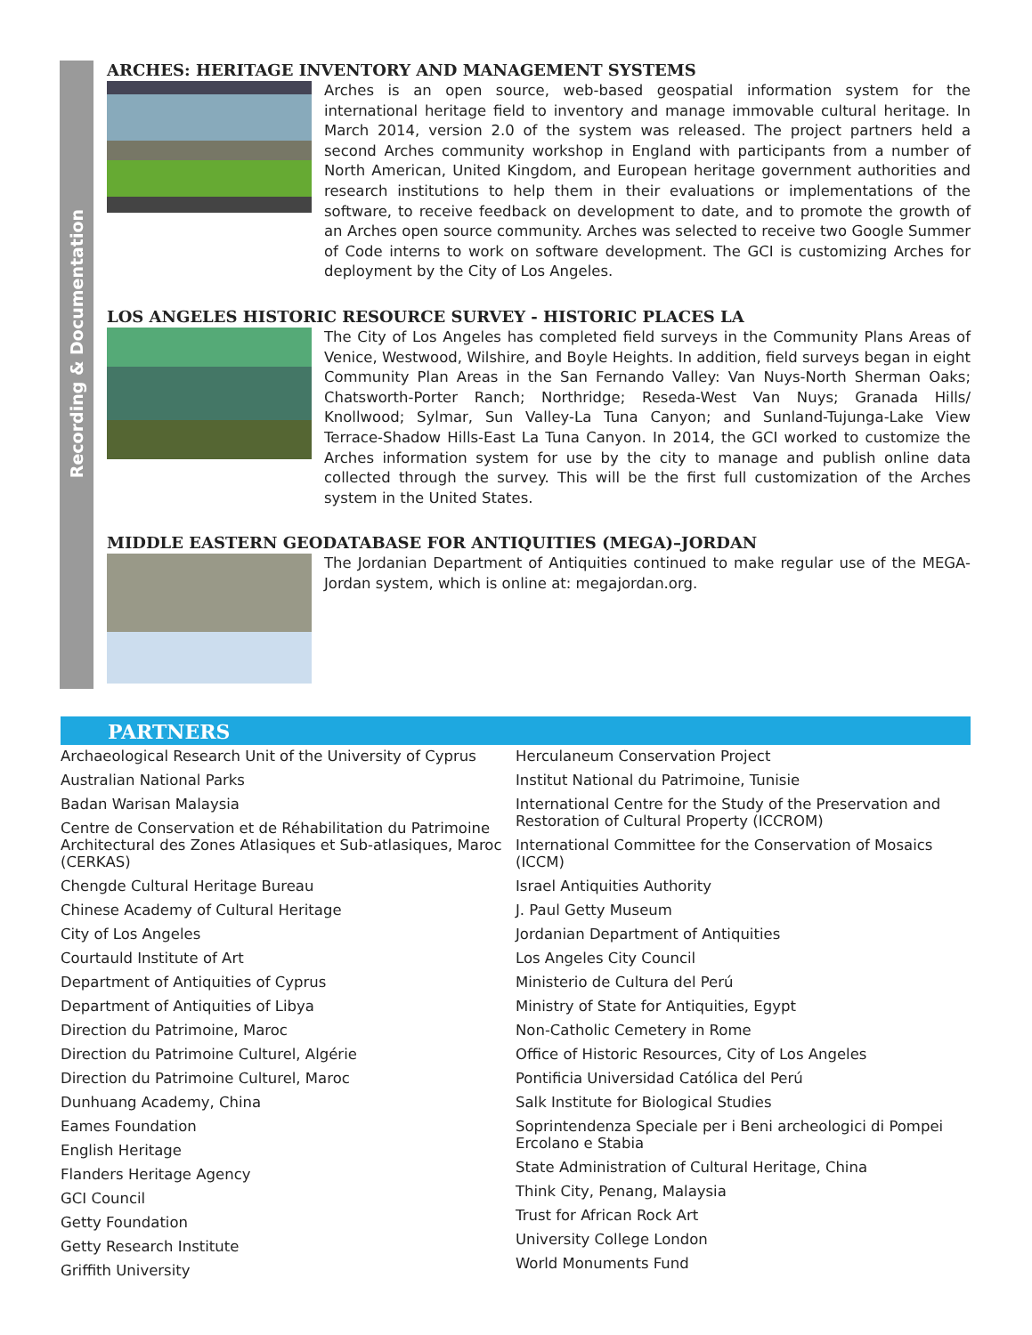Recording & Documentation
ARCHES: HERITAGE INVENTORY AND MANAGEMENT SYSTEMS
Arches is an open source, web-based geospatial information system for the international heritage field to inventory and manage immovable cultural heritage. In March 2014, version 2.0 of the system was released. The project partners held a second Arches community workshop in England with participants from a number of North American, United Kingdom, and European heritage government authorities and research institutions to help them in their evaluations or implementations of the software, to receive feedback on development to date, and to promote the growth of an Arches open source community. Arches was selected to receive two Google Summer of Code interns to work on software development. The GCI is customizing Arches for deployment by the City of Los Angeles.
LOS ANGELES HISTORIC RESOURCE SURVEY - HISTORIC PLACES LA
The City of Los Angeles has completed field surveys in the Community Plans Areas of Venice, Westwood, Wilshire, and Boyle Heights. In addition, field surveys began in eight Community Plan Areas in the San Fernando Valley: Van Nuys-North Sherman Oaks; Chatsworth-Porter Ranch; Northridge; Reseda-West Van Nuys; Granada Hills/ Knollwood; Sylmar, Sun Valley-La Tuna Canyon; and Sunland-Tujunga-Lake View Terrace-Shadow Hills-East La Tuna Canyon. In 2014, the GCI worked to customize the Arches information system for use by the city to manage and publish online data collected through the survey. This will be the first full customization of the Arches system in the United States.
MIDDLE EASTERN GEODATABASE FOR ANTIQUITIES (MEGA)–JORDAN
The Jordanian Department of Antiquities continued to make regular use of the MEGA-Jordan system, which is online at: megajordan.org.
PARTNERS
Archaeological Research Unit of the University of Cyprus
Australian National Parks
Badan Warisan Malaysia
Centre de Conservation et de Réhabilitation du Patrimoine Architectural des Zones Atlasiques et Sub-atlasiques, Maroc (CERKAS)
Chengde Cultural Heritage Bureau
Chinese Academy of Cultural Heritage
City of Los Angeles
Courtauld Institute of Art
Department of Antiquities of Cyprus
Department of Antiquities of Libya
Direction du Patrimoine, Maroc
Direction du Patrimoine Culturel, Algérie
Direction du Patrimoine Culturel, Maroc
Dunhuang Academy, China
Eames Foundation
English Heritage
Flanders Heritage Agency
GCI Council
Getty Foundation
Getty Research Institute
Griffith University
Herculaneum Conservation Project
Institut National du Patrimoine, Tunisie
International Centre for the Study of the Preservation and Restoration of Cultural Property (ICCROM)
International Committee for the Conservation of Mosaics (ICCM)
Israel Antiquities Authority
J. Paul Getty Museum
Jordanian Department of Antiquities
Los Angeles City Council
Ministerio de Cultura del Perú
Ministry of State for Antiquities, Egypt
Non-Catholic Cemetery in Rome
Office of Historic Resources, City of Los Angeles
Pontificia Universidad Católica del Perú
Salk Institute for Biological Studies
Soprintendenza Speciale per i Beni archeologici di Pompei Ercolano e Stabia
State Administration of Cultural Heritage, China
Think City, Penang, Malaysia
Trust for African Rock Art
University College London
World Monuments Fund